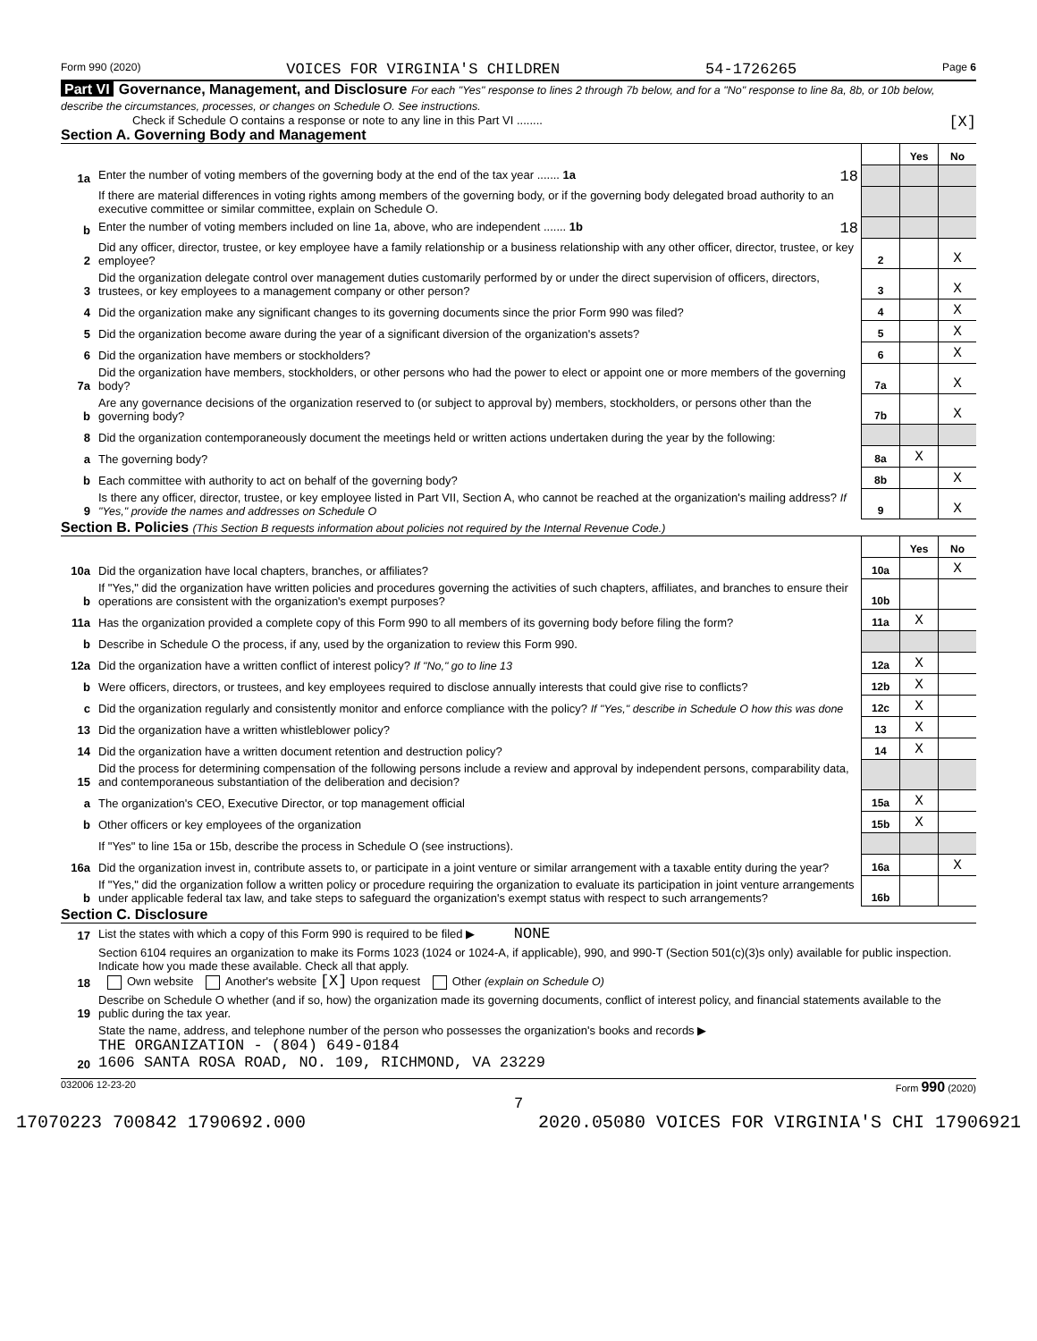Form 990 (2020) VOICES FOR VIRGINIA'S CHILDREN 54-1726265 Page 6
Part VI Governance, Management, and Disclosure For each "Yes" response to lines 2 through 7b below, and for a "No" response to line 8a, 8b, or 10b below, describe the circumstances, processes, or changes on Schedule O. See instructions.
Check if Schedule O contains a response or note to any line in this Part VI ........ [X]
Section A. Governing Body and Management
| | | | Yes | No |
| 1a | Enter the number of voting members of the governing body at the end of the tax year ....... 1a 18 | | | |
| | If there are material differences in voting rights among members of the governing body, or if the governing body delegated broad authority to an executive committee or similar committee, explain on Schedule O. | | | |
| b | Enter the number of voting members included on line 1a, above, who are independent ....... 1b 18 | | | |
| 2 | Did any officer, director, trustee, or key employee have a family relationship or a business relationship with any other officer, director, trustee, or key employee? | 2 | | X |
| 3 | Did the organization delegate control over management duties customarily performed by or under the direct supervision of officers, directors, trustees, or key employees to a management company or other person? | 3 | | X |
| 4 | Did the organization make any significant changes to its governing documents since the prior Form 990 was filed? | 4 | | X |
| 5 | Did the organization become aware during the year of a significant diversion of the organization's assets? | 5 | | X |
| 6 | Did the organization have members or stockholders? | 6 | | X |
| 7a | Did the organization have members, stockholders, or other persons who had the power to elect or appoint one or more members of the governing body? | 7a | | X |
| b | Are any governance decisions of the organization reserved to (or subject to approval by) members, stockholders, or persons other than the governing body? | 7b | | X |
| 8 | Did the organization contemporaneously document the meetings held or written actions undertaken during the year by the following: | | | |
| a | The governing body? | 8a | X | |
| b | Each committee with authority to act on behalf of the governing body? | 8b | | X |
| 9 | Is there any officer, director, trustee, or key employee listed in Part VII, Section A, who cannot be reached at the organization's mailing address? If "Yes," provide the names and addresses on Schedule O | 9 | | X |
Section B. Policies (This Section B requests information about policies not required by the Internal Revenue Code.)
| | | | Yes | No |
| 10a | Did the organization have local chapters, branches, or affiliates? | 10a | | X |
| b | If "Yes," did the organization have written policies and procedures governing the activities of such chapters, affiliates, and branches to ensure their operations are consistent with the organization's exempt purposes? | 10b | | |
| 11a | Has the organization provided a complete copy of this Form 990 to all members of its governing body before filing the form? | 11a | X | |
| b | Describe in Schedule O the process, if any, used by the organization to review this Form 990. | | | |
| 12a | Did the organization have a written conflict of interest policy? If "No," go to line 13 | 12a | X | |
| b | Were officers, directors, or trustees, and key employees required to disclose annually interests that could give rise to conflicts? | 12b | X | |
| c | Did the organization regularly and consistently monitor and enforce compliance with the policy? If "Yes," describe in Schedule O how this was done | 12c | X | |
| 13 | Did the organization have a written whistleblower policy? | 13 | X | |
| 14 | Did the organization have a written document retention and destruction policy? | 14 | X | |
| 15 | Did the process for determining compensation of the following persons include a review and approval by independent persons, comparability data, and contemporaneous substantiation of the deliberation and decision? | | | |
| a | The organization's CEO, Executive Director, or top management official | 15a | X | |
| b | Other officers or key employees of the organization | 15b | X | |
| | If "Yes" to line 15a or 15b, describe the process in Schedule O (see instructions). | | | |
| 16a | Did the organization invest in, contribute assets to, or participate in a joint venture or similar arrangement with a taxable entity during the year? | 16a | | X |
| b | If "Yes," did the organization follow a written policy or procedure requiring the organization to evaluate its participation in joint venture arrangements under applicable federal tax law, and take steps to safeguard the organization's exempt status with respect to such arrangements? | 16b | | |
Section C. Disclosure
| 17 | List the states with which a copy of this Form 990 is required to be filed ▶ NONE |
| 18 | Section 6104 requires an organization to make its Forms 1023 (1024 or 1024-A, if applicable), 990, and 990-T (Section 501(c)(3)s only) available for public inspection. Indicate how you made these available. Check all that apply. Own website Another's website [X] Upon request Other (explain on Schedule O) |
| 19 | Describe on Schedule O whether (and if so, how) the organization made its governing documents, conflict of interest policy, and financial statements available to the public during the tax year. |
| 20 | State the name, address, and telephone number of the person who possesses the organization's books and records ▶ THE ORGANIZATION - (804) 649-0184 1606 SANTA ROSA ROAD, NO. 109, RICHMOND, VA 23229 |
032006 12-23-20 Form 990 (2020)
7
17070223 700842 1790692.000 2020.05080 VOICES FOR VIRGINIA'S CHI 17906921